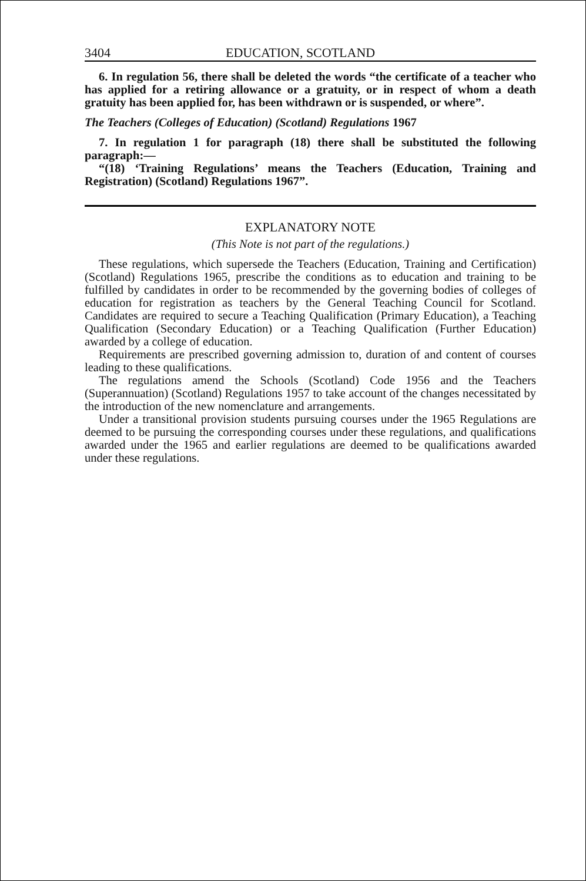3404 EDUCATION, SCOTLAND
6. In regulation 56, there shall be deleted the words “the certificate of a teacher who has applied for a retiring allowance or a gratuity, or in respect of whom a death gratuity has been applied for, has been withdrawn or is suspended, or where”.
The Teachers (Colleges of Education) (Scotland) Regulations 1967
7. In regulation 1 for paragraph (18) there shall be substituted the following paragraph:—
“(18) ‘Training Regulations’ means the Teachers (Education, Training and Registration) (Scotland) Regulations 1967”.
EXPLANATORY NOTE
(This Note is not part of the regulations.)
These regulations, which supersede the Teachers (Education, Training and Certification) (Scotland) Regulations 1965, prescribe the conditions as to education and training to be fulfilled by candidates in order to be recommended by the governing bodies of colleges of education for registration as teachers by the General Teaching Council for Scotland. Candidates are required to secure a Teaching Qualification (Primary Education), a Teaching Qualification (Secondary Education) or a Teaching Qualification (Further Education) awarded by a college of education.
Requirements are prescribed governing admission to, duration of and content of courses leading to these qualifications.
The regulations amend the Schools (Scotland) Code 1956 and the Teachers (Superannuation) (Scotland) Regulations 1957 to take account of the changes necessitated by the introduction of the new nomenclature and arrangements.
Under a transitional provision students pursuing courses under the 1965 Regulations are deemed to be pursuing the corresponding courses under these regulations, and qualifications awarded under the 1965 and earlier regulations are deemed to be qualifications awarded under these regulations.